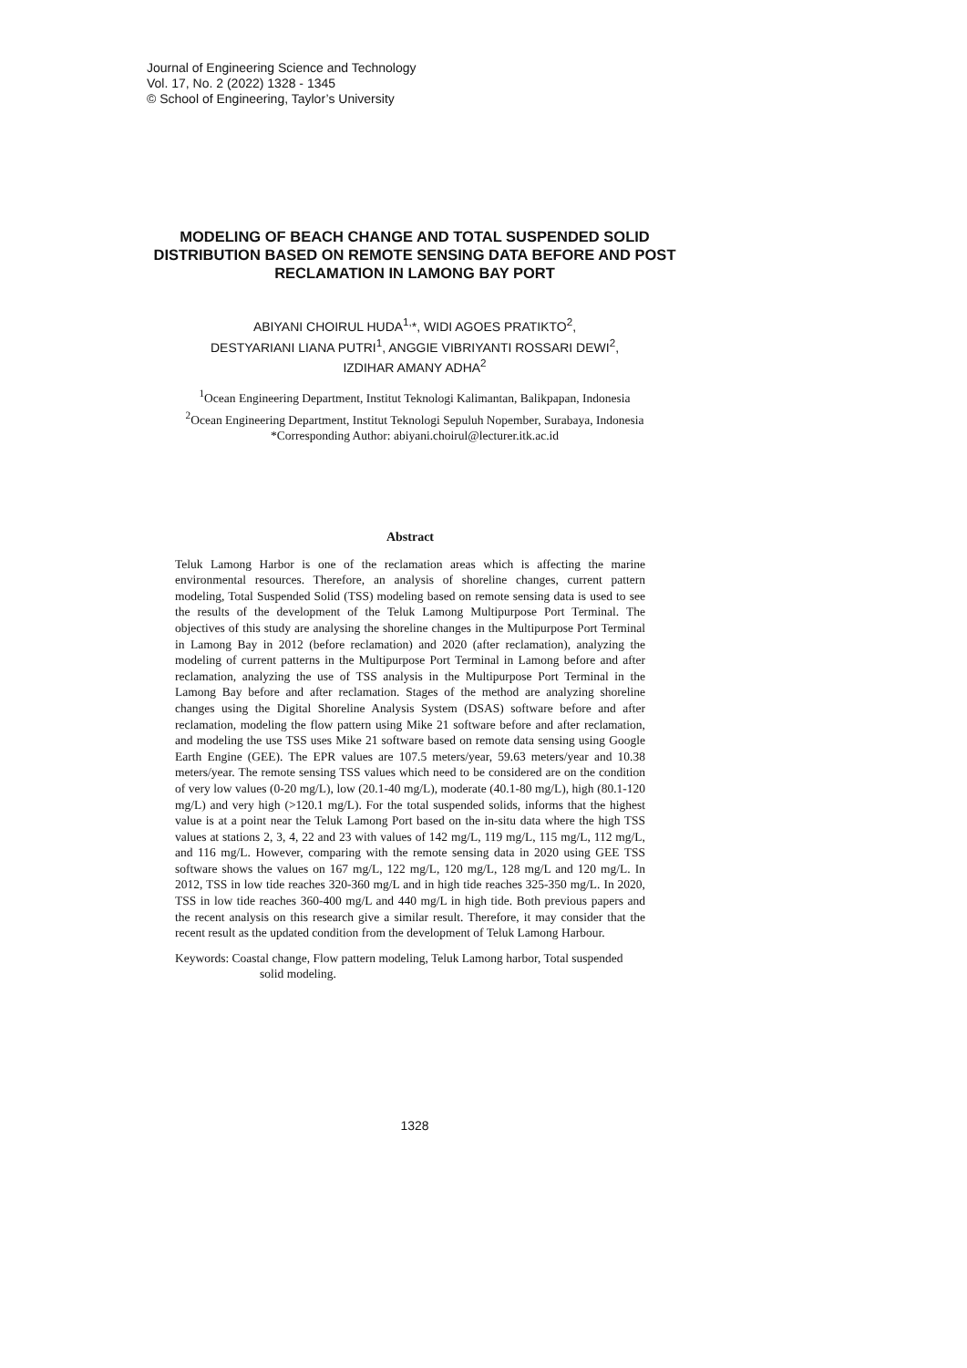Journal of Engineering Science and Technology
Vol. 17, No. 2 (2022) 1328 - 1345
© School of Engineering, Taylor’s University
MODELING OF BEACH CHANGE AND TOTAL SUSPENDED SOLID DISTRIBUTION BASED ON REMOTE SENSING DATA BEFORE AND POST RECLAMATION IN LAMONG BAY PORT
ABIYANI CHOIRUL HUDA<sup>1,</sup>*, WIDI AGOES PRATIKTO<sup>2</sup>,
DESTYARIANI LIANA PUTRI<sup>1</sup>, ANGGIE VIBRIYANTI ROSSARI DEWI<sup>2</sup>,
IZDIHAR AMANY ADHA<sup>2</sup>
<sup>1</sup> Ocean Engineering Department, Institut Teknologi Kalimantan, Balikpapan, Indonesia
<sup>2</sup> Ocean Engineering Department, Institut Teknologi Sepuluh Nopember, Surabaya, Indonesia
*Corresponding Author: abiyani.choirul@lecturer.itk.ac.id
Abstract
Teluk Lamong Harbor is one of the reclamation areas which is affecting the marine environmental resources. Therefore, an analysis of shoreline changes, current pattern modeling, Total Suspended Solid (TSS) modeling based on remote sensing data is used to see the results of the development of the Teluk Lamong Multipurpose Port Terminal. The objectives of this study are analysing the shoreline changes in the Multipurpose Port Terminal in Lamong Bay in 2012 (before reclamation) and 2020 (after reclamation), analyzing the modeling of current patterns in the Multipurpose Port Terminal in Lamong before and after reclamation, analyzing the use of TSS analysis in the Multipurpose Port Terminal in the Lamong Bay before and after reclamation. Stages of the method are analyzing shoreline changes using the Digital Shoreline Analysis System (DSAS) software before and after reclamation, modeling the flow pattern using Mike 21 software before and after reclamation, and modeling the use TSS uses Mike 21 software based on remote data sensing using Google Earth Engine (GEE). The EPR values are 107.5 meters/year, 59.63 meters/year and 10.38 meters/year. The remote sensing TSS values which need to be considered are on the condition of very low values (0-20 mg/L), low (20.1-40 mg/L), moderate (40.1-80 mg/L), high (80.1-120 mg/L) and very high (>120.1 mg/L). For the total suspended solids, informs that the highest value is at a point near the Teluk Lamong Port based on the in-situ data where the high TSS values at stations 2, 3, 4, 22 and 23 with values of 142 mg/L, 119 mg/L, 115 mg/L, 112 mg/L, and 116 mg/L. However, comparing with the remote sensing data in 2020 using GEE TSS software shows the values on 167 mg/L, 122 mg/L, 120 mg/L, 128 mg/L and 120 mg/L. In 2012, TSS in low tide reaches 320-360 mg/L and in high tide reaches 325-350 mg/L. In 2020, TSS in low tide reaches 360-400 mg/L and 440 mg/L in high tide. Both previous papers and the recent analysis on this research give a similar result. Therefore, it may consider that the recent result as the updated condition from the development of Teluk Lamong Harbour.
Keywords: Coastal change, Flow pattern modeling, Teluk Lamong harbor, Total suspended solid modeling.
1328